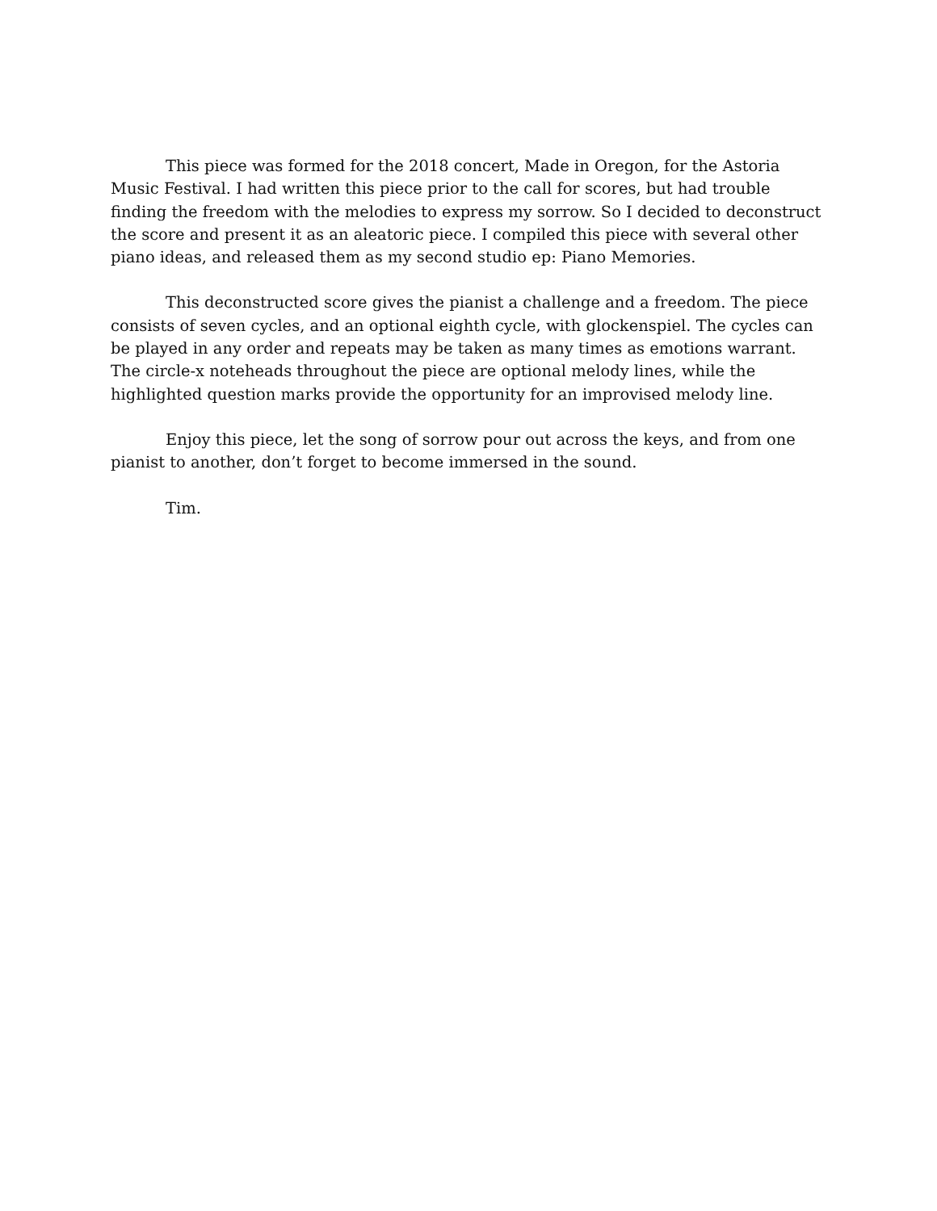This piece was formed for the 2018 concert, Made in Oregon, for the Astoria Music Festival. I had written this piece prior to the call for scores, but had trouble finding the freedom with the melodies to express my sorrow. So I decided to deconstruct the score and present it as an aleatoric piece. I compiled this piece with several other piano ideas, and released them as my second studio ep: Piano Memories.
This deconstructed score gives the pianist a challenge and a freedom. The piece consists of seven cycles, and an optional eighth cycle, with glockenspiel. The cycles can be played in any order and repeats may be taken as many times as emotions warrant. The circle-x noteheads throughout the piece are optional melody lines, while the highlighted question marks provide the opportunity for an improvised melody line.
Enjoy this piece, let the song of sorrow pour out across the keys, and from one pianist to another, don’t forget to become immersed in the sound.
Tim.